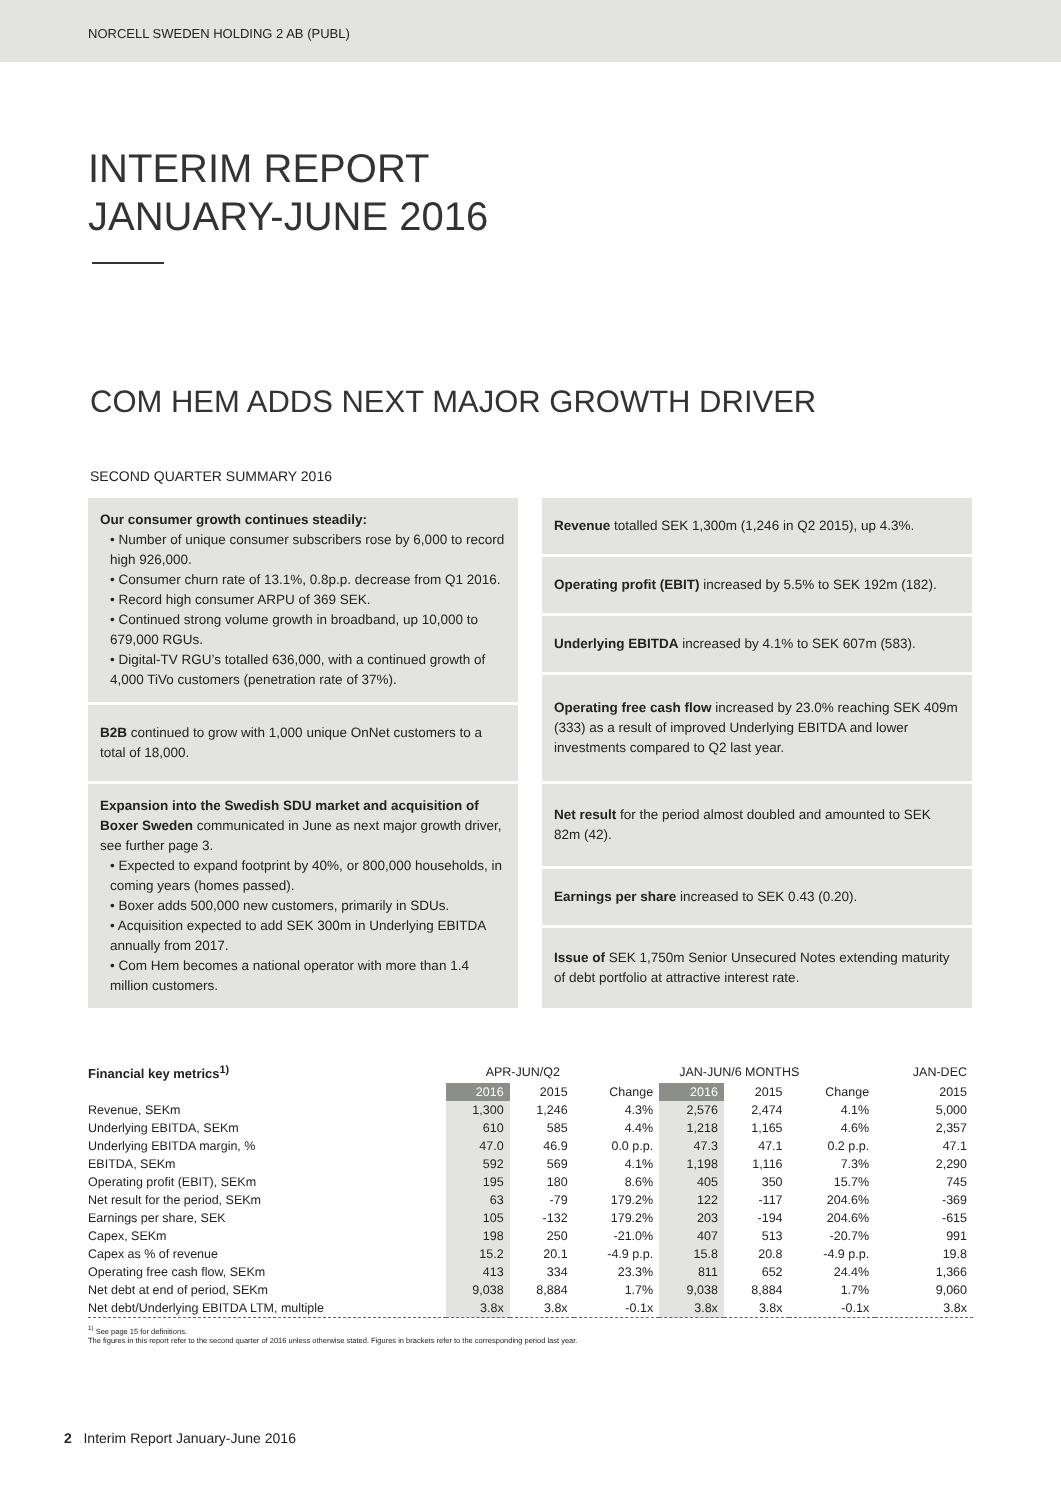NORCELL SWEDEN HOLDING 2 AB (PUBL)
INTERIM REPORT
JANUARY-JUNE 2016
COM HEM ADDS NEXT MAJOR GROWTH DRIVER
SECOND QUARTER SUMMARY 2016
Our consumer growth continues steadily:
• Number of unique consumer subscribers rose by 6,000 to record high 926,000.
• Consumer churn rate of 13.1%, 0.8p.p. decrease from Q1 2016.
• Record high consumer ARPU of 369 SEK.
• Continued strong volume growth in broadband, up 10,000 to 679,000 RGUs.
• Digital-TV RGU’s totalled 636,000, with a continued growth of 4,000 TiVo customers (penetration rate of 37%).
B2B continued to grow with 1,000 unique OnNet customers to a total of 18,000.
Expansion into the Swedish SDU market and acquisition of Boxer Sweden communicated in June as next major growth driver, see further page 3.
• Expected to expand footprint by 40%, or 800,000 households, in coming years (homes passed).
• Boxer adds 500,000 new customers, primarily in SDUs.
• Acquisition expected to add SEK 300m in Underlying EBITDA annually from 2017.
• Com Hem becomes a national operator with more than 1.4 million customers.
Revenue totalled SEK 1,300m (1,246 in Q2 2015), up 4.3%.
Operating profit (EBIT) increased by 5.5% to SEK 192m (182).
Underlying EBITDA increased by 4.1% to SEK 607m (583).
Operating free cash flow increased by 23.0% reaching SEK 409m (333) as a result of improved Underlying EBITDA and lower investments compared to Q2 last year.
Net result for the period almost doubled and amounted to SEK 82m (42).
Earnings per share increased to SEK 0.43 (0.20).
Issue of SEK 1,750m Senior Unsecured Notes extending maturity of debt portfolio at attractive interest rate.
| Financial key metrics<sup>1)</sup> | APR-JUN/Q2 | | | JAN-JUN/6 MONTHS | | | JAN-DEC |
| --- | --- | --- | --- | --- | --- | --- | --- |
| | 2016 | 2015 | Change | 2016 | 2015 | Change | 2015 |
| Revenue, SEKm | 1,300 | 1,246 | 4.3% | 2,576 | 2,474 | 4.1% | 5,000 |
| Underlying EBITDA, SEKm | 610 | 585 | 4.4% | 1,218 | 1,165 | 4.6% | 2,357 |
| Underlying EBITDA margin, % | 47.0 | 46.9 | 0.0 p.p. | 47.3 | 47.1 | 0.2 p.p. | 47.1 |
| EBITDA, SEKm | 592 | 569 | 4.1% | 1,198 | 1,116 | 7.3% | 2,290 |
| Operating profit (EBIT), SEKm | 195 | 180 | 8.6% | 405 | 350 | 15.7% | 745 |
| Net result for the period, SEKm | 63 | -79 | 179.2% | 122 | -117 | 204.6% | -369 |
| Earnings per share, SEK | 105 | -132 | 179.2% | 203 | -194 | 204.6% | -615 |
| Capex, SEKm | 198 | 250 | -21.0% | 407 | 513 | -20.7% | 991 |
| Capex as % of revenue | 15.2 | 20.1 | -4.9 p.p. | 15.8 | 20.8 | -4.9 p.p. | 19.8 |
| Operating free cash flow, SEKm | 413 | 334 | 23.3% | 811 | 652 | 24.4% | 1,366 |
| Net debt at end of period, SEKm | 9,038 | 8,884 | 1.7% | 9,038 | 8,884 | 1.7% | 9,060 |
| Net debt/Underlying EBITDA LTM, multiple | 3.8x | 3.8x | -0.1x | 3.8x | 3.8x | -0.1x | 3.8x |
<sup>1)</sup> See page 15 for definitions.
The figures in this report refer to the second quarter of 2016 unless otherwise stated. Figures in brackets refer to the corresponding period last year.
2 Interim Report January-June 2016